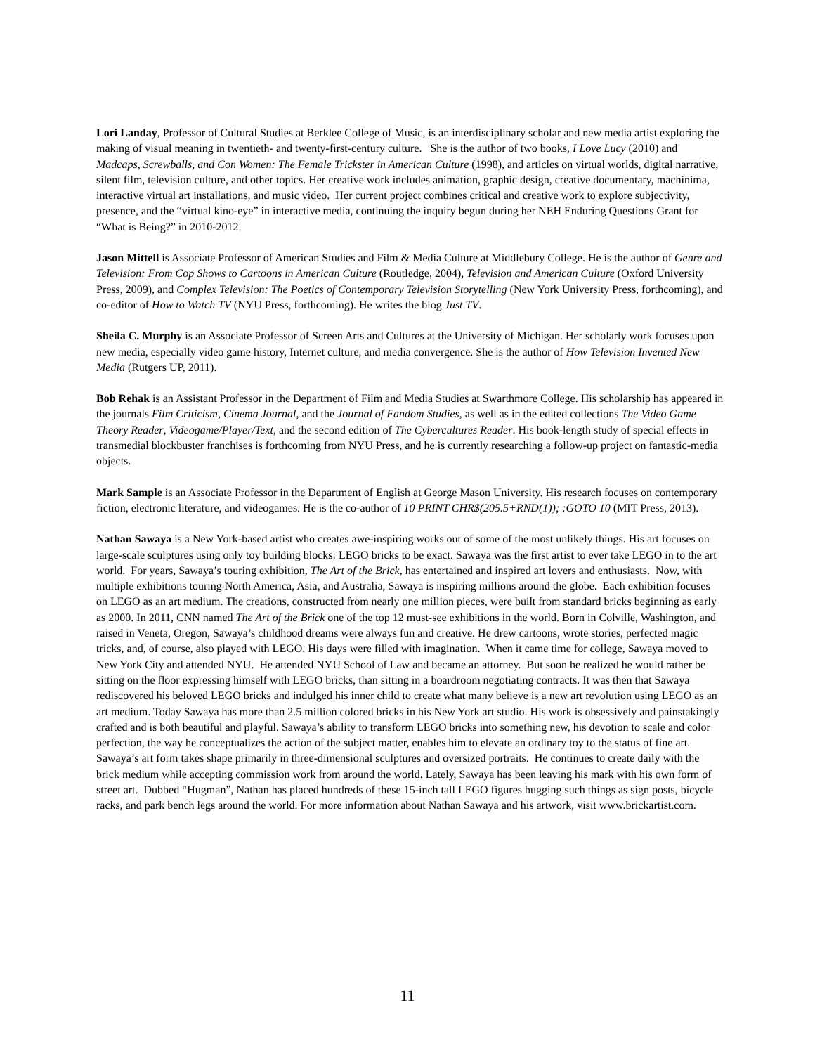Lori Landay, Professor of Cultural Studies at Berklee College of Music, is an interdisciplinary scholar and new media artist exploring the making of visual meaning in twentieth- and twenty-first-century culture. She is the author of two books, I Love Lucy (2010) and Madcaps, Screwballs, and Con Women: The Female Trickster in American Culture (1998), and articles on virtual worlds, digital narrative, silent film, television culture, and other topics. Her creative work includes animation, graphic design, creative documentary, machinima, interactive virtual art installations, and music video. Her current project combines critical and creative work to explore subjectivity, presence, and the “virtual kino-eye” in interactive media, continuing the inquiry begun during her NEH Enduring Questions Grant for “What is Being?” in 2010-2012.
Jason Mittell is Associate Professor of American Studies and Film & Media Culture at Middlebury College. He is the author of Genre and Television: From Cop Shows to Cartoons in American Culture (Routledge, 2004), Television and American Culture (Oxford University Press, 2009), and Complex Television: The Poetics of Contemporary Television Storytelling (New York University Press, forthcoming), and co-editor of How to Watch TV (NYU Press, forthcoming). He writes the blog Just TV.
Sheila C. Murphy is an Associate Professor of Screen Arts and Cultures at the University of Michigan. Her scholarly work focuses upon new media, especially video game history, Internet culture, and media convergence. She is the author of How Television Invented New Media (Rutgers UP, 2011).
Bob Rehak is an Assistant Professor in the Department of Film and Media Studies at Swarthmore College. His scholarship has appeared in the journals Film Criticism, Cinema Journal, and the Journal of Fandom Studies, as well as in the edited collections The Video Game Theory Reader, Videogame/Player/Text, and the second edition of The Cybercultures Reader. His book-length study of special effects in transmedial blockbuster franchises is forthcoming from NYU Press, and he is currently researching a follow-up project on fantastic-media objects.
Mark Sample is an Associate Professor in the Department of English at George Mason University. His research focuses on contemporary fiction, electronic literature, and videogames. He is the co-author of 10 PRINT CHR$(205.5+RND(1)); :GOTO 10 (MIT Press, 2013).
Nathan Sawaya is a New York-based artist who creates awe-inspiring works out of some of the most unlikely things. His art focuses on large-scale sculptures using only toy building blocks: LEGO bricks to be exact. Sawaya was the first artist to ever take LEGO in to the art world. For years, Sawaya’s touring exhibition, The Art of the Brick, has entertained and inspired art lovers and enthusiasts. Now, with multiple exhibitions touring North America, Asia, and Australia, Sawaya is inspiring millions around the globe. Each exhibition focuses on LEGO as an art medium. The creations, constructed from nearly one million pieces, were built from standard bricks beginning as early as 2000. In 2011, CNN named The Art of the Brick one of the top 12 must-see exhibitions in the world. Born in Colville, Washington, and raised in Veneta, Oregon, Sawaya’s childhood dreams were always fun and creative. He drew cartoons, wrote stories, perfected magic tricks, and, of course, also played with LEGO. His days were filled with imagination. When it came time for college, Sawaya moved to New York City and attended NYU. He attended NYU School of Law and became an attorney. But soon he realized he would rather be sitting on the floor expressing himself with LEGO bricks, than sitting in a boardroom negotiating contracts. It was then that Sawaya rediscovered his beloved LEGO bricks and indulged his inner child to create what many believe is a new art revolution using LEGO as an art medium. Today Sawaya has more than 2.5 million colored bricks in his New York art studio. His work is obsessively and painstakingly crafted and is both beautiful and playful. Sawaya’s ability to transform LEGO bricks into something new, his devotion to scale and color perfection, the way he conceptualizes the action of the subject matter, enables him to elevate an ordinary toy to the status of fine art. Sawaya’s art form takes shape primarily in three-dimensional sculptures and oversized portraits. He continues to create daily with the brick medium while accepting commission work from around the world. Lately, Sawaya has been leaving his mark with his own form of street art. Dubbed “Hugman”, Nathan has placed hundreds of these 15-inch tall LEGO figures hugging such things as sign posts, bicycle racks, and park bench legs around the world. For more information about Nathan Sawaya and his artwork, visit www.brickartist.com.
11